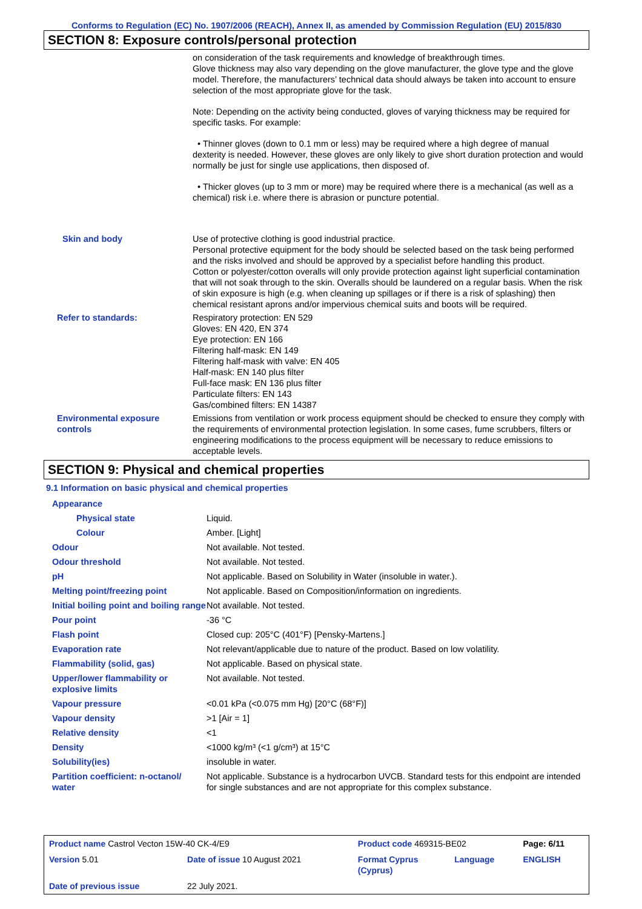Conforms to Regulation (EC) No. 1907/2006 (REACH), Annex II, as amended by Commission Regulation (EU) 2015/830
SECTION 8: Exposure controls/personal protection
| | on consideration of the task requirements and knowledge of breakthrough times. Glove thickness may also vary depending on the glove manufacturer, the glove type and the glove model. Therefore, the manufacturers’ technical data should always be taken into account to ensure selection of the most appropriate glove for the task. Note: Depending on the activity being conducted, gloves of varying thickness may be required for specific tasks. For example: • Thinner gloves (down to 0.1 mm or less) may be required where a high degree of manual dexterity is needed. However, these gloves are only likely to give short duration protection and would normally be just for single use applications, then disposed of. • Thicker gloves (up to 3 mm or more) may be required where there is a mechanical (as well as a chemical) risk i.e. where there is abrasion or puncture potential. |
| Skin and body | Use of protective clothing is good industrial practice. Personal protective equipment for the body should be selected based on the task being performed and the risks involved and should be approved by a specialist before handling this product. Cotton or polyester/cotton overalls will only provide protection against light superficial contamination that will not soak through to the skin. Overalls should be laundered on a regular basis. When the risk of skin exposure is high (e.g. when cleaning up spillages or if there is a risk of splashing) then chemical resistant aprons and/or impervious chemical suits and boots will be required. |
| Refer to standards: | Respiratory protection: EN 529 Gloves: EN 420, EN 374 Eye protection: EN 166 Filtering half-mask: EN 149 Filtering half-mask with valve: EN 405 Half-mask: EN 140 plus filter Full-face mask: EN 136 plus filter Particulate filters: EN 143 Gas/combined filters: EN 14387 |
| Environmental exposure controls | Emissions from ventilation or work process equipment should be checked to ensure they comply with the requirements of environmental protection legislation. In some cases, fume scrubbers, filters or engineering modifications to the process equipment will be necessary to reduce emissions to acceptable levels. |
SECTION 9: Physical and chemical properties
9.1 Information on basic physical and chemical properties
| Appearance | |
| Physical state | Liquid. |
| Colour | Amber. [Light] |
| Odour | Not available. Not tested. |
| Odour threshold | Not available. Not tested. |
| pH | Not applicable. Based on Solubility in Water (insoluble in water.). |
| Melting point/freezing point | Not applicable. Based on Composition/information on ingredients. |
| Initial boiling point and boiling range | Not available. Not tested. |
| Pour point | -36 °C |
| Flash point | Closed cup: 205°C (401°F) [Pensky-Martens.] |
| Evaporation rate | Not relevant/applicable due to nature of the product. Based on low volatility. |
| Flammability (solid, gas) | Not applicable. Based on physical state. |
| Upper/lower flammability or explosive limits | Not available. Not tested. |
| Vapour pressure | <0.01 kPa (<0.075 mm Hg) [20°C (68°F)] |
| Vapour density | >1 [Air = 1] |
| Relative density | <1 |
| Density | <1000 kg/m³ (<1 g/cm³) at 15°C |
| Solubility(ies) | insoluble in water. |
| Partition coefficient: n-octanol/ water | Not applicable. Substance is a hydrocarbon UVCB. Standard tests for this endpoint are intended for single substances and are not appropriate for this complex substance. |
| Product name Castrol Vecton 15W-40 CK-4/E9 | | | Product code 469315-BE02 | | Page: 6/11 |
| Version 5.01 | Date of issue 10 August 2021 | | Format Cyprus (Cyprus) | Language | ENGLISH |
| Date of previous issue | | 22 July 2021. | | | |